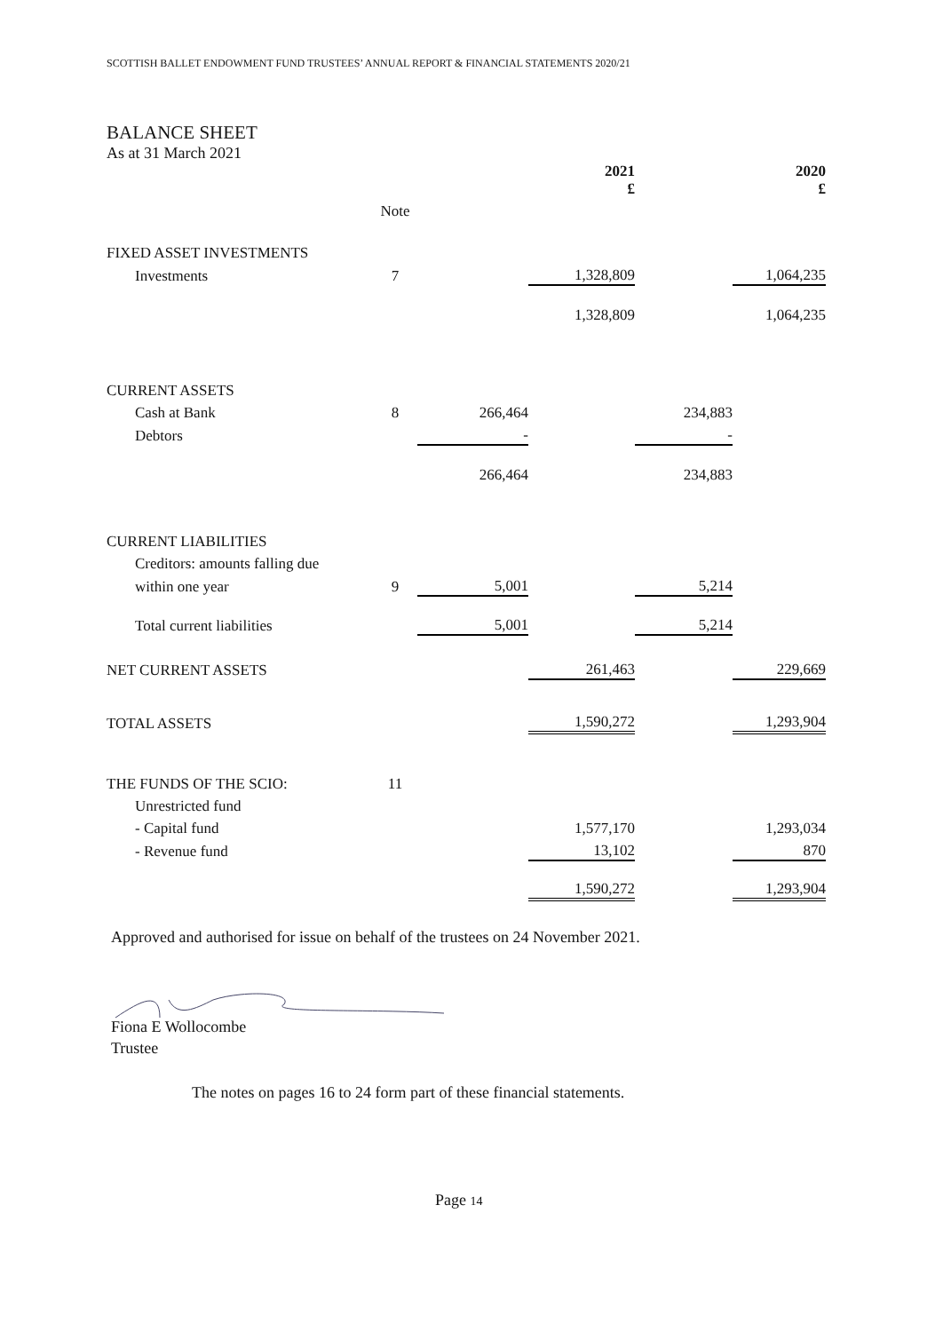SCOTTISH BALLET ENDOWMENT FUND TRUSTEES’ ANNUAL REPORT & FINANCIAL STATEMENTS 2020/21
BALANCE SHEET
As at 31 March 2021
| | | | 2021 £ | | 2020 £ |
| | Note | | | | |
| FIXED ASSET INVESTMENTS | | | | | |
| Investments | 7 | | 1,328,809 | | 1,064,235 |
| | | | 1,328,809 | | 1,064,235 |
| CURRENT ASSETS | | | | | |
| Cash at Bank | 8 | 266,464 | | 234,883 | |
| Debtors | | - | | - | |
| | | 266,464 | | 234,883 | |
| CURRENT LIABILITIES | | | | | |
| Creditors: amounts falling due | | | | | |
| within one year | 9 | 5,001 | | 5,214 | |
| Total current liabilities | | 5,001 | | 5,214 | |
| NET CURRENT ASSETS | | | 261,463 | | 229,669 |
| TOTAL ASSETS | | | 1,590,272 | | 1,293,904 |
| THE FUNDS OF THE SCIO: | 11 | | | | |
| Unrestricted fund | | | | | |
| - Capital fund | | | 1,577,170 | | 1,293,034 |
| - Revenue fund | | | 13,102 | | 870 |
| | | | 1,590,272 | | 1,293,904 |
Approved and authorised for issue on behalf of the trustees on 24 November 2021.
Fiona E Wollocombe
Trustee
The notes on pages 16 to 24 form part of these financial statements.
Page 14